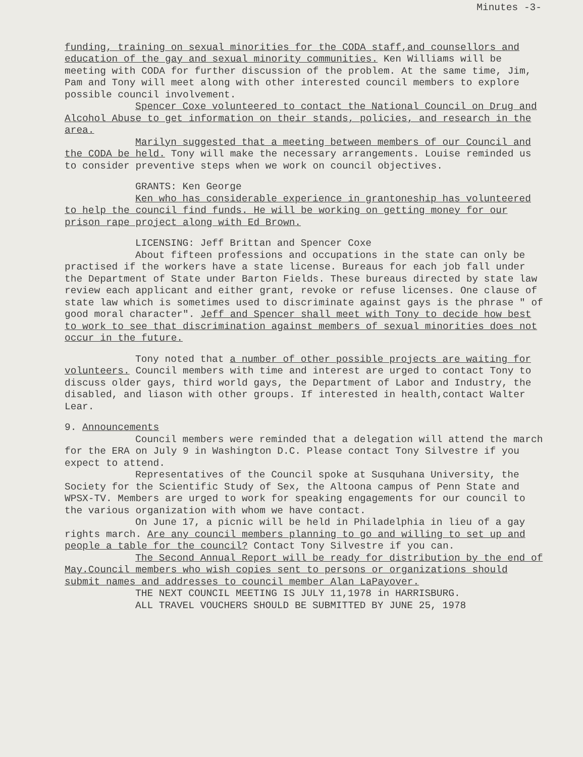Minutes -3-
funding, training on sexual minorities for the CODA staff,and counsellors and education of the gay and sexual minority communities. Ken Williams will be meeting with CODA for further discussion of the problem. At the same time, Jim, Pam and Tony will meet along with other interested council members to explore possible council involvement.
Spencer Coxe volunteered to contact the National Council on Drug and Alcohol Abuse to get information on their stands, policies, and research in the area.
Marilyn suggested that a meeting between members of our Council and the CODA be held. Tony will make the necessary arrangements. Louise reminded us to consider preventive steps when we work on council objectives.
GRANTS: Ken George
Ken who has considerable experience in grantoneship has volunteered to help the council find funds. He will be working on getting money for our prison rape project along with Ed Brown.
LICENSING: Jeff Brittan and Spencer Coxe
About fifteen professions and occupations in the state can only be practised if the workers have a state license. Bureaus for each job fall under the Department of State under Barton Fields. These bureaus directed by state law review each applicant and either grant, revoke or refuse licenses. One clause of state law which is sometimes used to discriminate against gays is the phrase " of good moral character". Jeff and Spencer shall meet with Tony to decide how best to work to see that discrimination against members of sexual minorities does not occur in the future.
Tony noted that a number of other possible projects are waiting for volunteers. Council members with time and interest are urged to contact Tony to discuss older gays, third world gays, the Department of Labor and Industry, the disabled, and liason with other groups. If interested in health,contact Walter Lear.
9. Announcements
Council members were reminded that a delegation will attend the march for the ERA on July 9 in Washington D.C. Please contact Tony Silvestre if you expect to attend.
Representatives of the Council spoke at Susquhana University, the Society for the Scientific Study of Sex, the Altoona campus of Penn State and WPSX-TV. Members are urged to work for speaking engagements for our council to the various organization with whom we have contact.
On June 17, a picnic will be held in Philadelphia in lieu of a gay rights march. Are any council members planning to go and willing to set up and people a table for the council? Contact Tony Silvestre if you can.
The Second Annual Report will be ready for distribution by the end of May.Council members who wish copies sent to persons or organizations should submit names and addresses to council member Alan LaPayover.
THE NEXT COUNCIL MEETING IS JULY 11,1978 in HARRISBURG.
ALL TRAVEL VOUCHERS SHOULD BE SUBMITTED BY JUNE 25, 1978